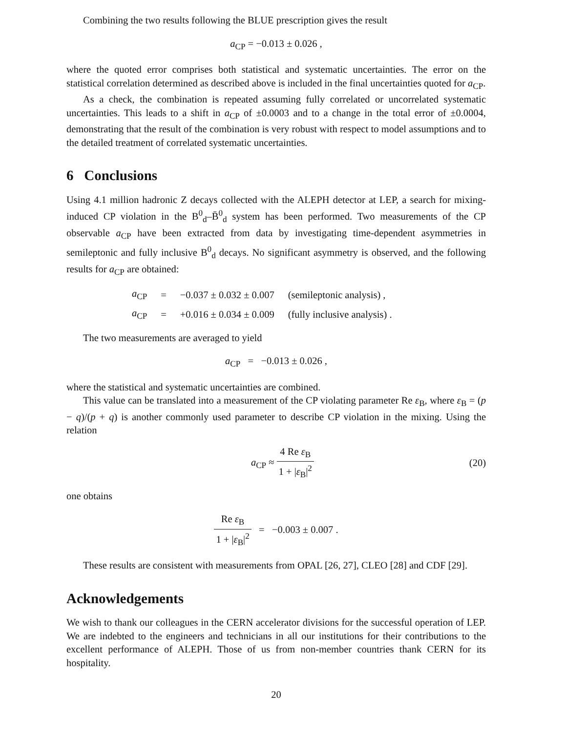Combining the two results following the BLUE prescription gives the result
a<sub>CP</sub> = −0.013 ± 0.026 ,
where the quoted error comprises both statistical and systematic uncertainties. The error on the statistical correlation determined as described above is included in the final uncertainties quoted for a<sub>CP</sub>.
As a check, the combination is repeated assuming fully correlated or uncorrelated systematic uncertainties. This leads to a shift in a<sub>CP</sub> of ±0.0003 and to a change in the total error of ±0.0004, demonstrating that the result of the combination is very robust with respect to model assumptions and to the detailed treatment of correlated systematic uncertainties.
6 Conclusions
Using 4.1 million hadronic Z decays collected with the ALEPH detector at LEP, a search for mixing-induced CP violation in the B<sup>0</sup><sub>d</sub>–B̄<sup>0</sup><sub>d</sub> system has been performed. Two measurements of the CP observable a<sub>CP</sub> have been extracted from data by investigating time-dependent asymmetries in semileptonic and fully inclusive B<sup>0</sup><sub>d</sub> decays. No significant asymmetry is observed, and the following results for a<sub>CP</sub> are obtained:
| a<sub>CP</sub> | = | −0.037 ± 0.032 ± 0.007 | (semileptonic analysis) , |
| a<sub>CP</sub> | = | +0.016 ± 0.034 ± 0.009 | (fully inclusive analysis) . |
The two measurements are averaged to yield
a<sub>CP</sub> = −0.013 ± 0.026 ,
where the statistical and systematic uncertainties are combined.
This value can be translated into a measurement of the CP violating parameter Re ε<sub>B</sub>, where ε<sub>B</sub> = (p − q)/(p + q) is another commonly used parameter to describe CP violation in the mixing. Using the relation
a<sub>CP</sub> ≈ 4 Re ε<sub>B</sub> 1 + |ε<sub>B</sub>|<sup>2</sup> (20)
one obtains
Re ε<sub>B</sub> 1 + |ε<sub>B</sub>|<sup>2</sup> = −0.003 ± 0.007 .
These results are consistent with measurements from OPAL [26, 27], CLEO [28] and CDF [29].
Acknowledgements
We wish to thank our colleagues in the CERN accelerator divisions for the successful operation of LEP. We are indebted to the engineers and technicians in all our institutions for their contributions to the excellent performance of ALEPH. Those of us from non-member countries thank CERN for its hospitality.
20